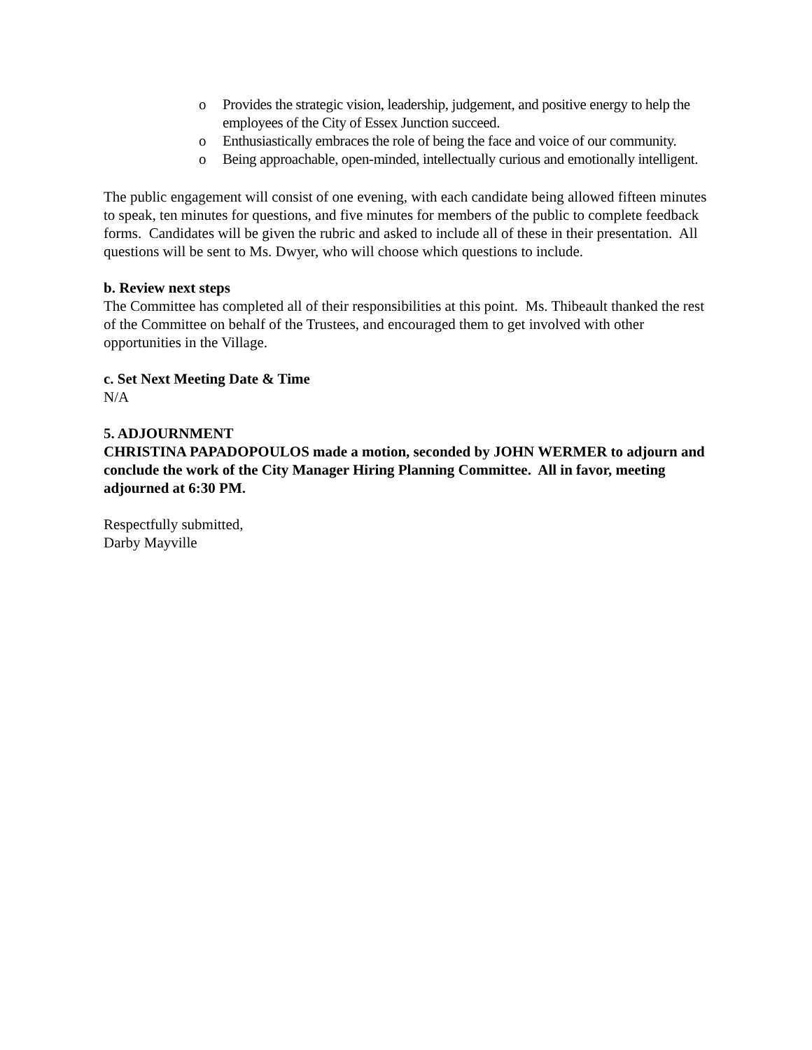o Provides the strategic vision, leadership, judgement, and positive energy to help the employees of the City of Essex Junction succeed.
o Enthusiastically embraces the role of being the face and voice of our community.
o Being approachable, open-minded, intellectually curious and emotionally intelligent.
The public engagement will consist of one evening, with each candidate being allowed fifteen minutes to speak, ten minutes for questions, and five minutes for members of the public to complete feedback forms. Candidates will be given the rubric and asked to include all of these in their presentation. All questions will be sent to Ms. Dwyer, who will choose which questions to include.
b. Review next steps
The Committee has completed all of their responsibilities at this point. Ms. Thibeault thanked the rest of the Committee on behalf of the Trustees, and encouraged them to get involved with other opportunities in the Village.
c. Set Next Meeting Date & Time
N/A
5. ADJOURNMENT
CHRISTINA PAPADOPOULOS made a motion, seconded by JOHN WERMER to adjourn and conclude the work of the City Manager Hiring Planning Committee. All in favor, meeting adjourned at 6:30 PM.
Respectfully submitted,
Darby Mayville